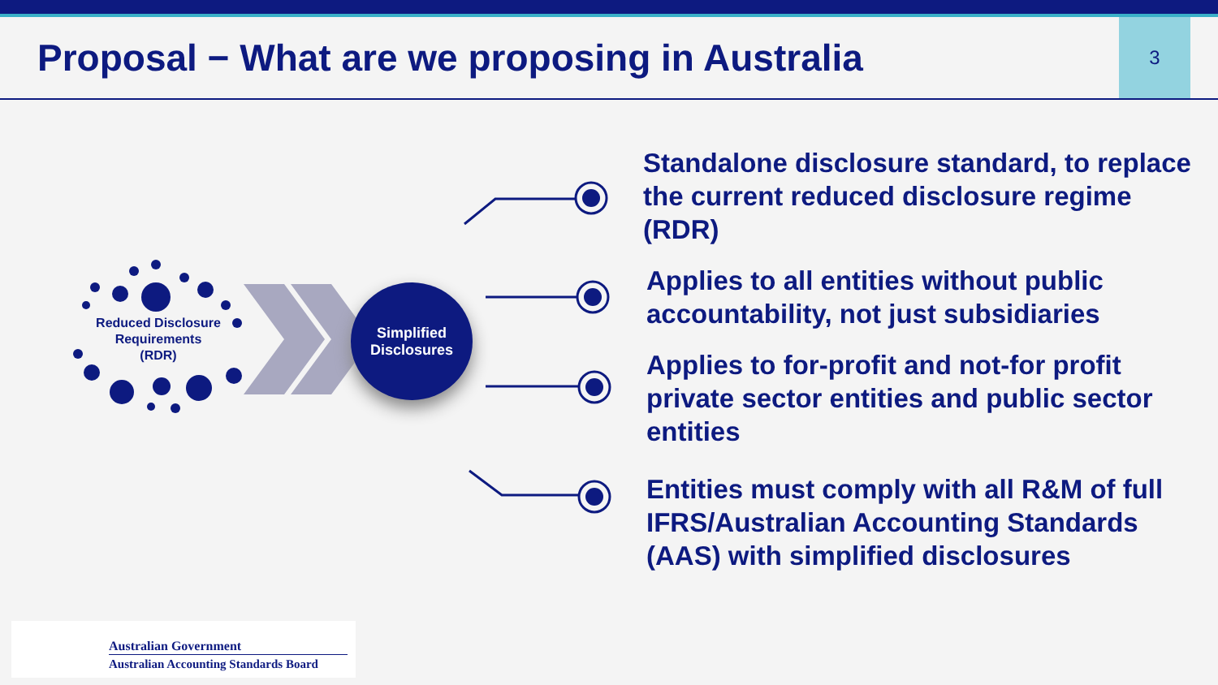Proposal − What are we proposing in Australia
3
Reduced Disclosure Requirements
(RDR)
Simplified
Disclosures
Standalone disclosure standard, to replace the current reduced disclosure regime (RDR)
Applies to all entities without public accountability, not just subsidiaries
Applies to for-profit and not-for profit private sector entities and public sector entities
Entities must comply with all R&M of full IFRS/Australian Accounting Standards (AAS) with simplified disclosures
Australian Government
Australian Accounting Standards Board